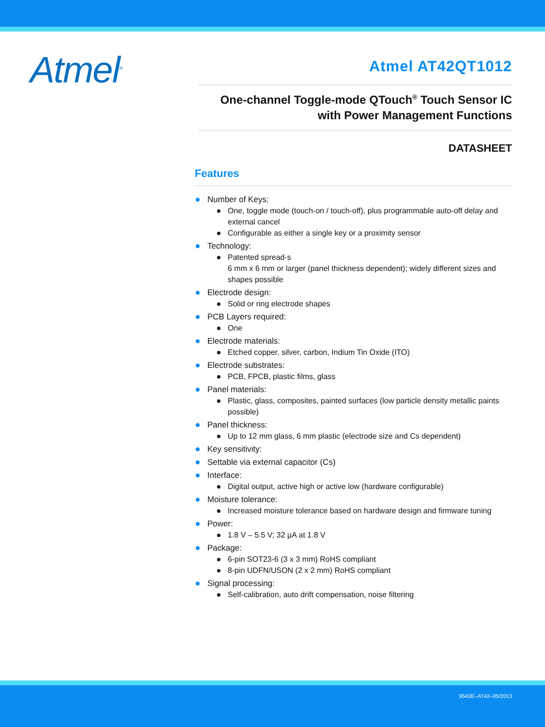Atmel<sup>®</sup>
Atmel AT42QT1012
One-channel Toggle-mode QTouch<sup>®</sup> Touch Sensor IC
with Power Management Functions
DATASHEET
Features
Number of Keys:
One, toggle mode (touch-on / touch-off), plus programmable auto-off delay and external cancel
Configurable as either a single key or a proximity sensor
Technology:
Patented spread-s
6 mm x 6 mm or larger (panel thickness dependent); widely different sizes and shapes possible
Electrode design:
Solid or ring electrode shapes
PCB Layers required:
One
Electrode materials:
Etched copper, silver, carbon, Indium Tin Oxide (ITO)
Electrode substrates:
PCB, FPCB, plastic films, glass
Panel materials:
Plastic, glass, composites, painted surfaces (low particle density metallic paints possible)
Panel thickness:
Up to 12 mm glass, 6 mm plastic (electrode size and Cs dependent)
Key sensitivity:
Settable via external capacitor (Cs)
Interface:
Digital output, active high or active low (hardware configurable)
Moisture tolerance:
Increased moisture tolerance based on hardware design and firmware tuning
Power:
1.8 V – 5.5 V; 32 µA at 1.8 V
Package:
6-pin SOT23-6 (3 x 3 mm) RoHS compliant
8-pin UDFN/USON (2 x 2 mm) RoHS compliant
Signal processing:
Self-calibration, auto drift compensation, noise filtering
9543E–AT42–05/2013